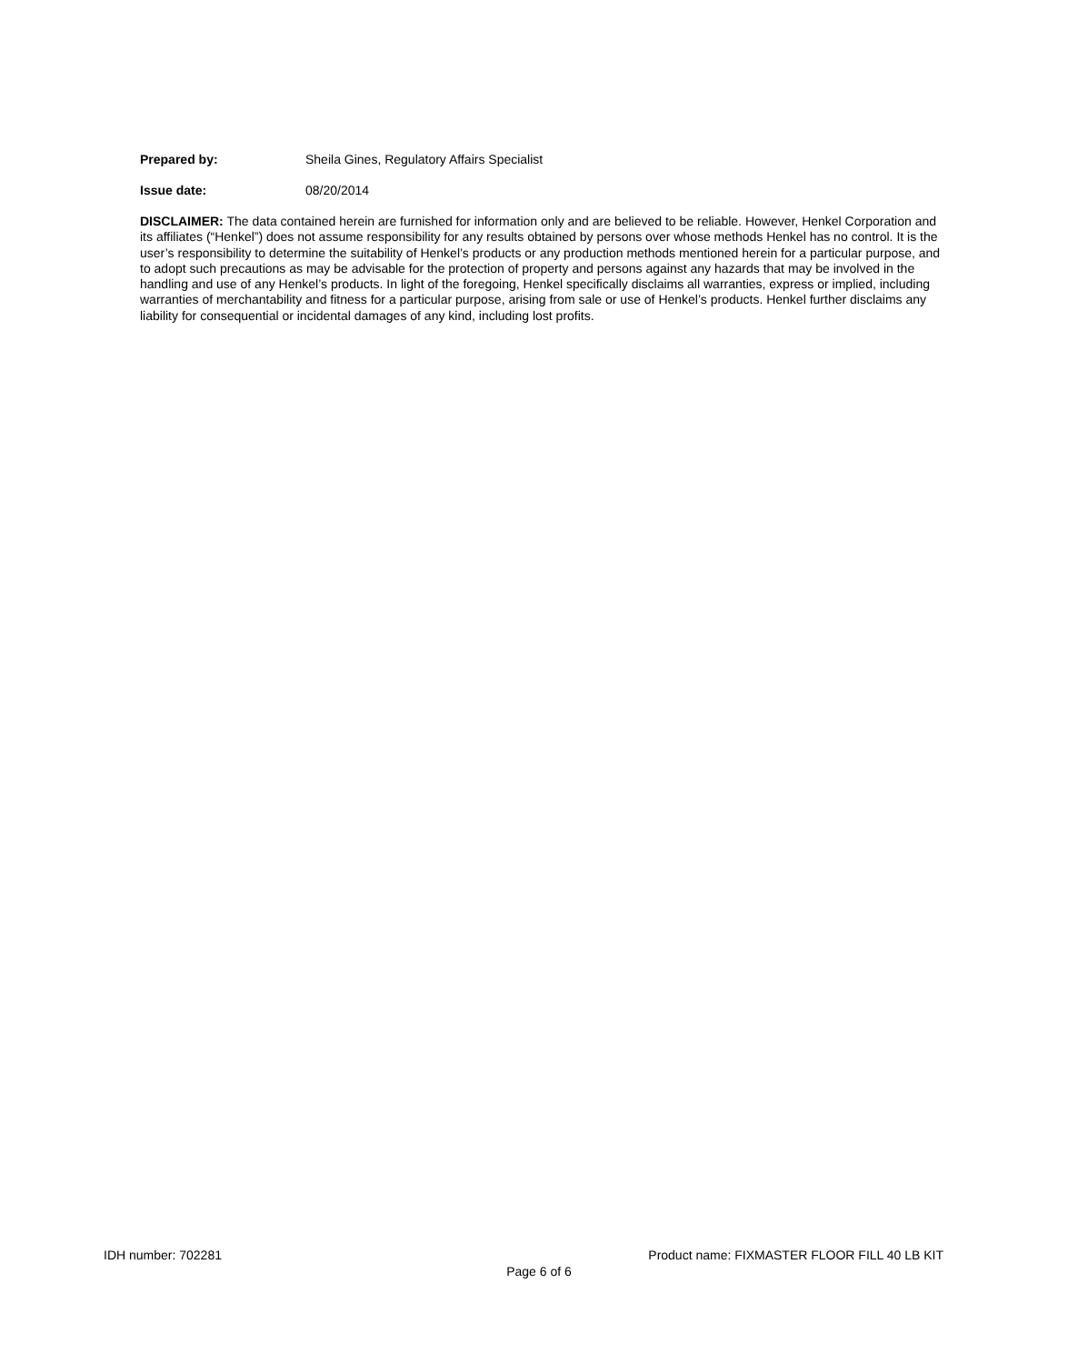Prepared by: Sheila Gines, Regulatory Affairs Specialist
Issue date: 08/20/2014
DISCLAIMER: The data contained herein are furnished for information only and are believed to be reliable. However, Henkel Corporation and its affiliates (“Henkel”) does not assume responsibility for any results obtained by persons over whose methods Henkel has no control. It is the user’s responsibility to determine the suitability of Henkel’s products or any production methods mentioned herein for a particular purpose, and to adopt such precautions as may be advisable for the protection of property and persons against any hazards that may be involved in the handling and use of any Henkel’s products. In light of the foregoing, Henkel specifically disclaims all warranties, express or implied, including warranties of merchantability and fitness for a particular purpose, arising from sale or use of Henkel’s products. Henkel further disclaims any liability for consequential or incidental damages of any kind, including lost profits.
IDH number: 702281 Product name: FIXMASTER FLOOR FILL 40 LB KIT
Page 6 of 6